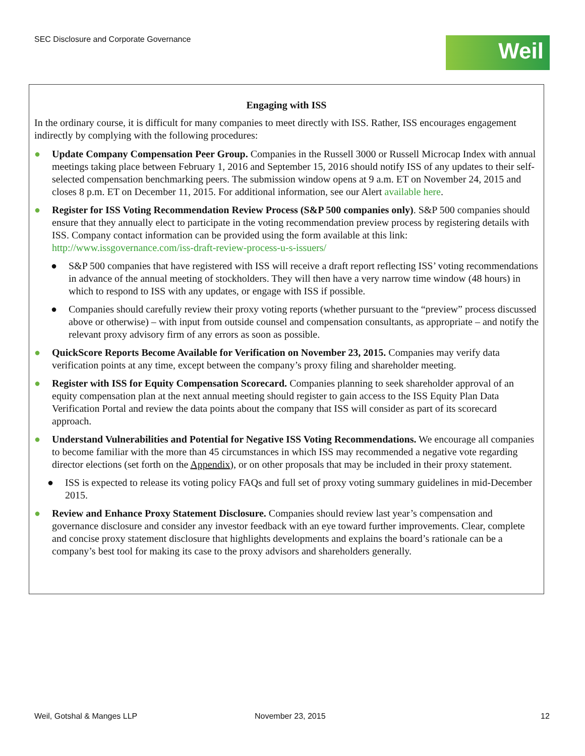SEC Disclosure and Corporate Governance
Weil
Engaging with ISS
In the ordinary course, it is difficult for many companies to meet directly with ISS. Rather, ISS encourages engagement indirectly by complying with the following procedures:
● Update Company Compensation Peer Group. Companies in the Russell 3000 or Russell Microcap Index with annual meetings taking place between February 1, 2016 and September 15, 2016 should notify ISS of any updates to their self-selected compensation benchmarking peers. The submission window opens at 9 a.m. ET on November 24, 2015 and closes 8 p.m. ET on December 11, 2015. For additional information, see our Alert available here.
● Register for ISS Voting Recommendation Review Process (S&P 500 companies only). S&P 500 companies should ensure that they annually elect to participate in the voting recommendation preview process by registering details with ISS. Company contact information can be provided using the form available at this link: http://www.issgovernance.com/iss-draft-review-process-u-s-issuers/
● S&P 500 companies that have registered with ISS will receive a draft report reflecting ISS’ voting recommendations in advance of the annual meeting of stockholders. They will then have a very narrow time window (48 hours) in which to respond to ISS with any updates, or engage with ISS if possible.
● Companies should carefully review their proxy voting reports (whether pursuant to the “preview” process discussed above or otherwise) – with input from outside counsel and compensation consultants, as appropriate – and notify the relevant proxy advisory firm of any errors as soon as possible.
● QuickScore Reports Become Available for Verification on November 23, 2015. Companies may verify data verification points at any time, except between the company’s proxy filing and shareholder meeting.
● Register with ISS for Equity Compensation Scorecard. Companies planning to seek shareholder approval of an equity compensation plan at the next annual meeting should register to gain access to the ISS Equity Plan Data Verification Portal and review the data points about the company that ISS will consider as part of its scorecard approach.
● Understand Vulnerabilities and Potential for Negative ISS Voting Recommendations. We encourage all companies to become familiar with the more than 45 circumstances in which ISS may recommended a negative vote regarding director elections (set forth on the Appendix), or on other proposals that may be included in their proxy statement.
● ISS is expected to release its voting policy FAQs and full set of proxy voting summary guidelines in mid-December 2015.
● Review and Enhance Proxy Statement Disclosure. Companies should review last year’s compensation and governance disclosure and consider any investor feedback with an eye toward further improvements. Clear, complete and concise proxy statement disclosure that highlights developments and explains the board’s rationale can be a company’s best tool for making its case to the proxy advisors and shareholders generally.
Weil, Gotshal & Manges LLP November 23, 2015 12